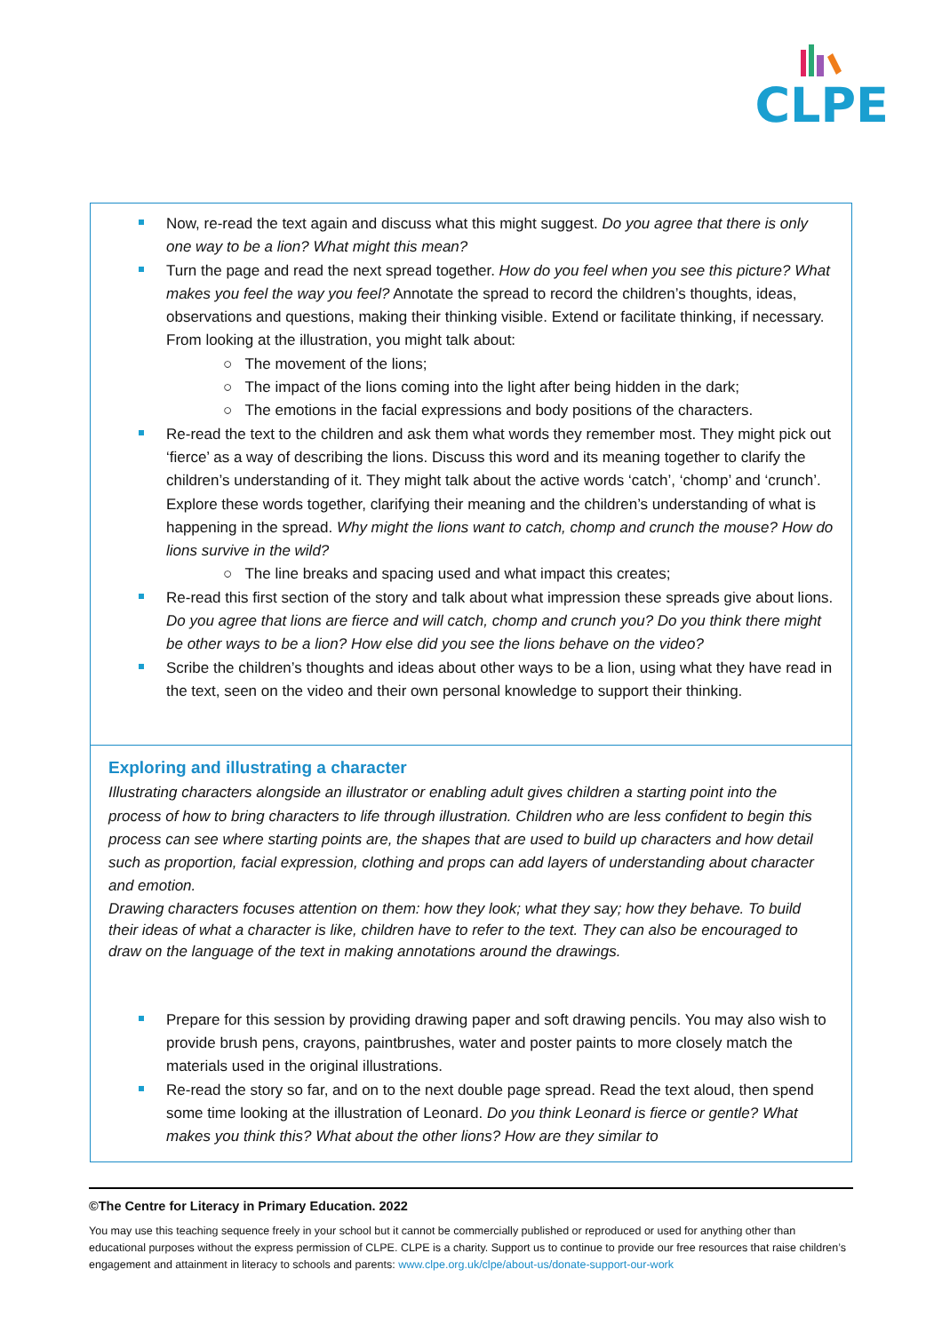CLPE
Now, re-read the text again and discuss what this might suggest. Do you agree that there is only one way to be a lion? What might this mean?
Turn the page and read the next spread together. How do you feel when you see this picture? What makes you feel the way you feel? Annotate the spread to record the children’s thoughts, ideas, observations and questions, making their thinking visible. Extend or facilitate thinking, if necessary. From looking at the illustration, you might talk about:
○ The movement of the lions;
○ The impact of the lions coming into the light after being hidden in the dark;
○ The emotions in the facial expressions and body positions of the characters.
Re-read the text to the children and ask them what words they remember most. They might pick out ‘fierce’ as a way of describing the lions. Discuss this word and its meaning together to clarify the children’s understanding of it. They might talk about the active words ‘catch’, ‘chomp’ and ‘crunch’. Explore these words together, clarifying their meaning and the children’s understanding of what is happening in the spread. Why might the lions want to catch, chomp and crunch the mouse? How do lions survive in the wild?
○ The line breaks and spacing used and what impact this creates;
Re-read this first section of the story and talk about what impression these spreads give about lions. Do you agree that lions are fierce and will catch, chomp and crunch you? Do you think there might be other ways to be a lion? How else did you see the lions behave on the video?
Scribe the children’s thoughts and ideas about other ways to be a lion, using what they have read in the text, seen on the video and their own personal knowledge to support their thinking.
Exploring and illustrating a character
Illustrating characters alongside an illustrator or enabling adult gives children a starting point into the process of how to bring characters to life through illustration. Children who are less confident to begin this process can see where starting points are, the shapes that are used to build up characters and how detail such as proportion, facial expression, clothing and props can add layers of understanding about character and emotion.
Drawing characters focuses attention on them: how they look; what they say; how they behave. To build their ideas of what a character is like, children have to refer to the text. They can also be encouraged to draw on the language of the text in making annotations around the drawings.
Prepare for this session by providing drawing paper and soft drawing pencils. You may also wish to provide brush pens, crayons, paintbrushes, water and poster paints to more closely match the materials used in the original illustrations.
Re-read the story so far, and on to the next double page spread. Read the text aloud, then spend some time looking at the illustration of Leonard. Do you think Leonard is fierce or gentle? What makes you think this? What about the other lions? How are they similar to
©The Centre for Literacy in Primary Education. 2022
You may use this teaching sequence freely in your school but it cannot be commercially published or reproduced or used for anything other than educational purposes without the express permission of CLPE. CLPE is a charity. Support us to continue to provide our free resources that raise children’s engagement and attainment in literacy to schools and parents: www.clpe.org.uk/clpe/about-us/donate-support-our-work